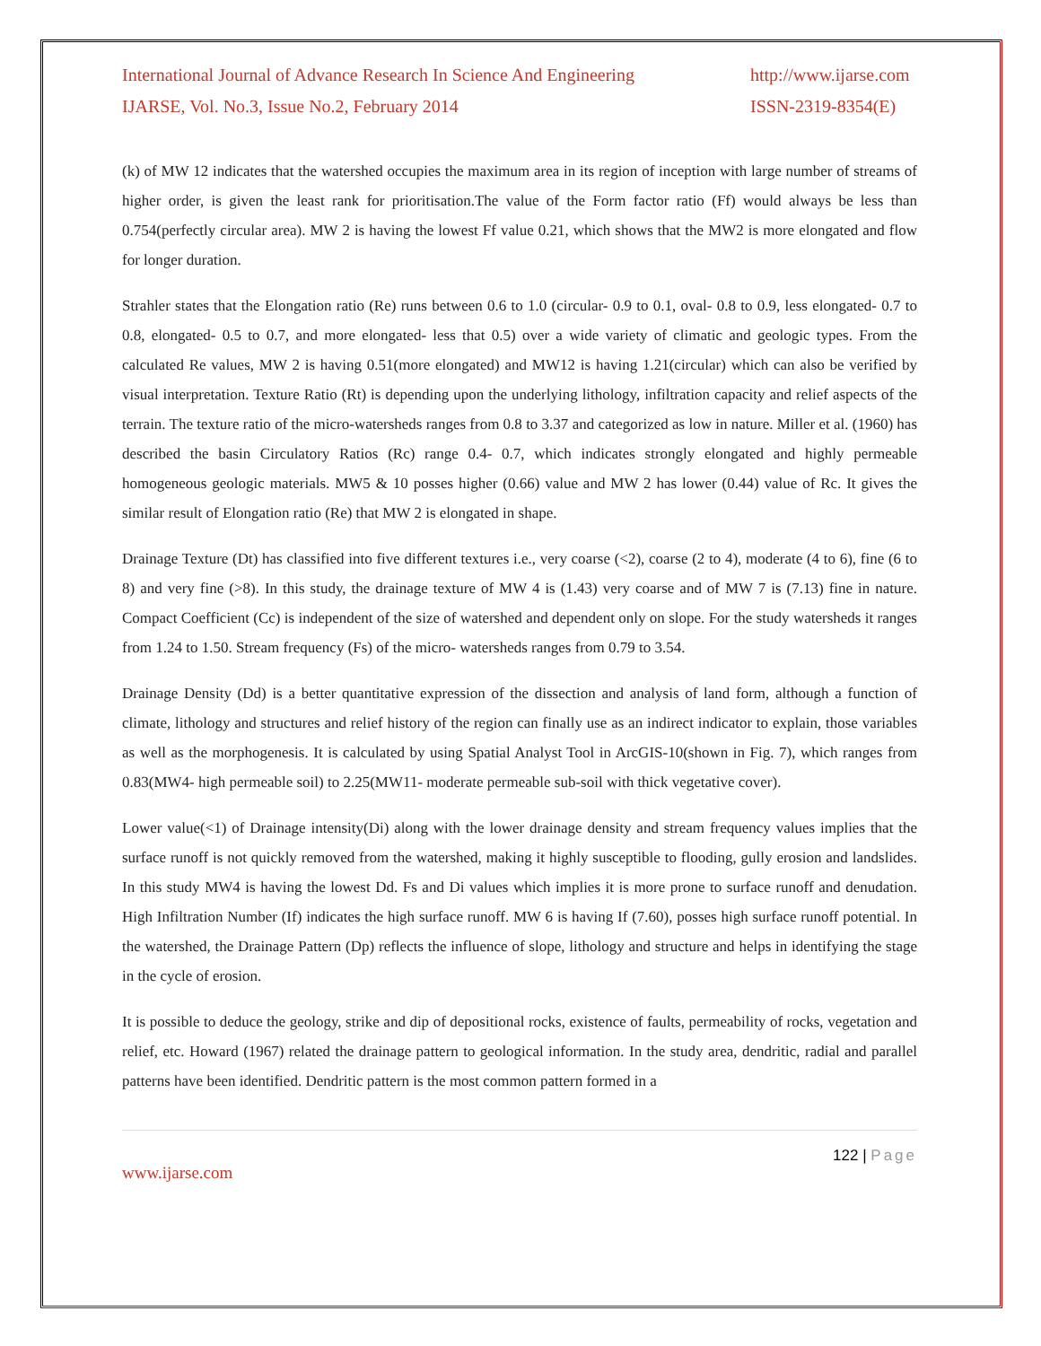International Journal of Advance Research In Science And Engineering
IJARSE, Vol. No.3, Issue No.2, February 2014
http://www.ijarse.com
ISSN-2319-8354(E)
(k) of MW 12 indicates that the watershed occupies the maximum area in its region of inception with large number of streams of higher order, is given the least rank for prioritisation.The value of the Form factor ratio (Ff) would always be less than 0.754(perfectly circular area). MW 2 is having the lowest Ff value 0.21, which shows that the MW2 is more elongated and flow for longer duration.
Strahler states that the Elongation ratio (Re) runs between 0.6 to 1.0 (circular- 0.9 to 0.1, oval- 0.8 to 0.9, less elongated- 0.7 to 0.8, elongated- 0.5 to 0.7, and more elongated- less that 0.5) over a wide variety of climatic and geologic types. From the calculated Re values, MW 2 is having 0.51(more elongated) and MW12 is having 1.21(circular) which can also be verified by visual interpretation. Texture Ratio (Rt) is depending upon the underlying lithology, infiltration capacity and relief aspects of the terrain. The texture ratio of the micro-watersheds ranges from 0.8 to 3.37 and categorized as low in nature. Miller et al. (1960) has described the basin Circulatory Ratios (Rc) range 0.4- 0.7, which indicates strongly elongated and highly permeable homogeneous geologic materials. MW5 & 10 posses higher (0.66) value and MW 2 has lower (0.44) value of Rc. It gives the similar result of Elongation ratio (Re) that MW 2 is elongated in shape.
Drainage Texture (Dt) has classified into five different textures i.e., very coarse (<2), coarse (2 to 4), moderate (4 to 6), fine (6 to 8) and very fine (>8). In this study, the drainage texture of MW 4 is (1.43) very coarse and of MW 7 is (7.13) fine in nature. Compact Coefficient (Cc) is independent of the size of watershed and dependent only on slope. For the study watersheds it ranges from 1.24 to 1.50. Stream frequency (Fs) of the micro- watersheds ranges from 0.79 to 3.54.
Drainage Density (Dd) is a better quantitative expression of the dissection and analysis of land form, although a function of climate, lithology and structures and relief history of the region can finally use as an indirect indicator to explain, those variables as well as the morphogenesis. It is calculated by using Spatial Analyst Tool in ArcGIS-10(shown in Fig. 7), which ranges from 0.83(MW4- high permeable soil) to 2.25(MW11- moderate permeable sub-soil with thick vegetative cover).
Lower value(<1) of Drainage intensity(Di) along with the lower drainage density and stream frequency values implies that the surface runoff is not quickly removed from the watershed, making it highly susceptible to flooding, gully erosion and landslides. In this study MW4 is having the lowest Dd. Fs and Di values which implies it is more prone to surface runoff and denudation. High Infiltration Number (If) indicates the high surface runoff. MW 6 is having If (7.60), posses high surface runoff potential. In the watershed, the Drainage Pattern (Dp) reflects the influence of slope, lithology and structure and helps in identifying the stage in the cycle of erosion.
It is possible to deduce the geology, strike and dip of depositional rocks, existence of faults, permeability of rocks, vegetation and relief, etc. Howard (1967) related the drainage pattern to geological information. In the study area, dendritic, radial and parallel patterns have been identified. Dendritic pattern is the most common pattern formed in a
122 | Page
www.ijarse.com